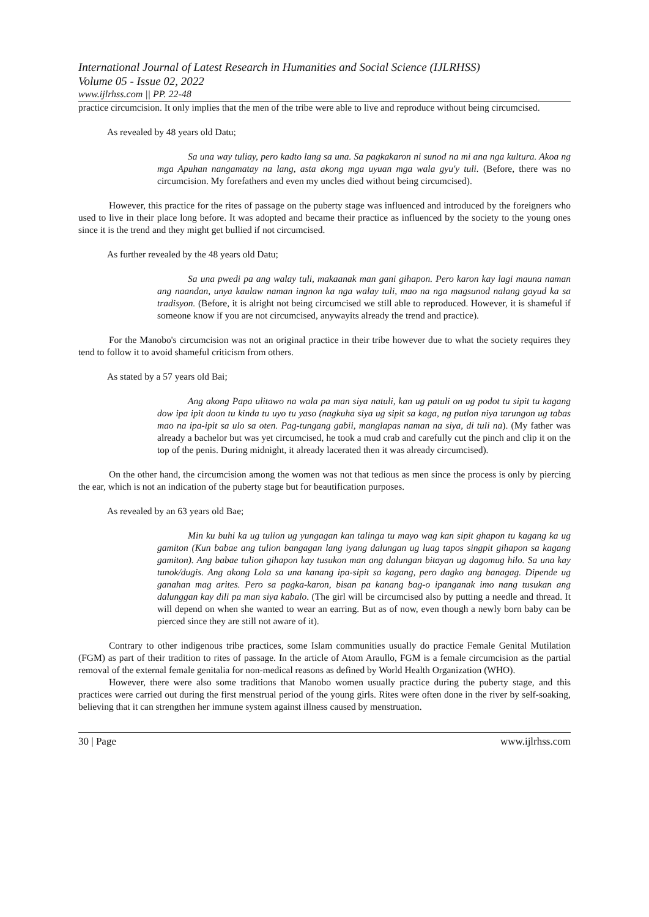International Journal of Latest Research in Humanities and Social Science (IJLRHSS)
Volume 05 - Issue 02, 2022
www.ijlrhss.com || PP. 22-48
practice circumcision. It only implies that the men of the tribe were able to live and reproduce without being circumcised.
As revealed by 48 years old Datu;
Sa una way tuliay, pero kadto lang sa una. Sa pagkakaron ni sunod na mi ana nga kultura. Akoa ng mga Apuhan nangamatay na lang, asta akong mga uyuan mga wala gyu'y tuli. (Before, there was no circumcision. My forefathers and even my uncles died without being circumcised).
However, this practice for the rites of passage on the puberty stage was influenced and introduced by the foreigners who used to live in their place long before. It was adopted and became their practice as influenced by the society to the young ones since it is the trend and they might get bullied if not circumcised.
As further revealed by the 48 years old Datu;
Sa una pwedi pa ang walay tuli, makaanak man gani gihapon. Pero karon kay lagi mauna naman ang naandan, unya kaulaw naman ingnon ka nga walay tuli, mao na nga magsunod nalang gayud ka sa tradisyon. (Before, it is alright not being circumcised we still able to reproduced. However, it is shameful if someone know if you are not circumcised, anywayits already the trend and practice).
For the Manobo's circumcision was not an original practice in their tribe however due to what the society requires they tend to follow it to avoid shameful criticism from others.
As stated by a 57 years old Bai;
Ang akong Papa ulitawo na wala pa man siya natuli, kan ug patuli on ug podot tu sipit tu kagang dow ipa ipit doon tu kinda tu uyo tu yaso (nagkuha siya ug sipit sa kaga, ng putlon niya tarungon ug tabas mao na ipa-ipit sa ulo sa oten. Pag-tungang gabii, manglapas naman na siya, di tuli na). (My father was already a bachelor but was yet circumcised, he took a mud crab and carefully cut the pinch and clip it on the top of the penis. During midnight, it already lacerated then it was already circumcised).
On the other hand, the circumcision among the women was not that tedious as men since the process is only by piercing the ear, which is not an indication of the puberty stage but for beautification purposes.
As revealed by an 63 years old Bae;
Min ku buhi ka ug tulion ug yungagan kan talinga tu mayo wag kan sipit ghapon tu kagang ka ug gamiton (Kun babae ang tulion bangagan lang iyang dalungan ug luag tapos singpit gihapon sa kagang gamiton). Ang babae tulion gihapon kay tusukon man ang dalungan bitayan ug dagomug hilo. Sa una kay tunok/dugis. Ang akong Lola sa una kanang ipa-sipit sa kagang, pero dagko ang banagag. Dipende ug ganahan mag arites. Pero sa pagka-karon, bisan pa kanang bag-o ipanganak imo nang tusukan ang dalunggan kay dili pa man siya kabalo. (The girl will be circumcised also by putting a needle and thread. It will depend on when she wanted to wear an earring. But as of now, even though a newly born baby can be pierced since they are still not aware of it).
Contrary to other indigenous tribe practices, some Islam communities usually do practice Female Genital Mutilation (FGM) as part of their tradition to rites of passage. In the article of Atom Araullo, FGM is a female circumcision as the partial removal of the external female genitalia for non-medical reasons as defined by World Health Organization (WHO).
However, there were also some traditions that Manobo women usually practice during the puberty stage, and this practices were carried out during the first menstrual period of the young girls. Rites were often done in the river by self-soaking, believing that it can strengthen her immune system against illness caused by menstruation.
30 | Page www.ijlrhss.com